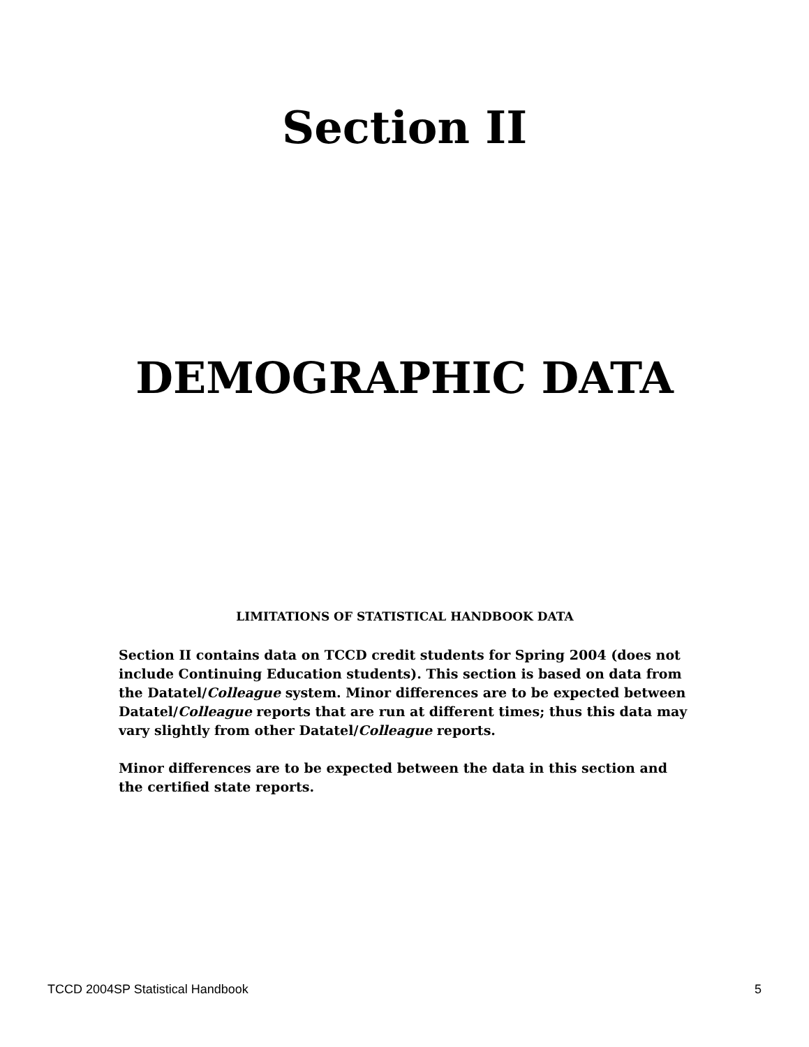Section II
DEMOGRAPHIC DATA
LIMITATIONS OF STATISTICAL HANDBOOK DATA
Section II contains data on TCCD credit students for Spring 2004 (does not include Continuing Education students). This section is based on data from the Datatel/Colleague system. Minor differences are to be expected between Datatel/Colleague reports that are run at different times; thus this data may vary slightly from other Datatel/Colleague reports.
Minor differences are to be expected between the data in this section and the certified state reports.
TCCD 2004SP Statistical Handbook 5